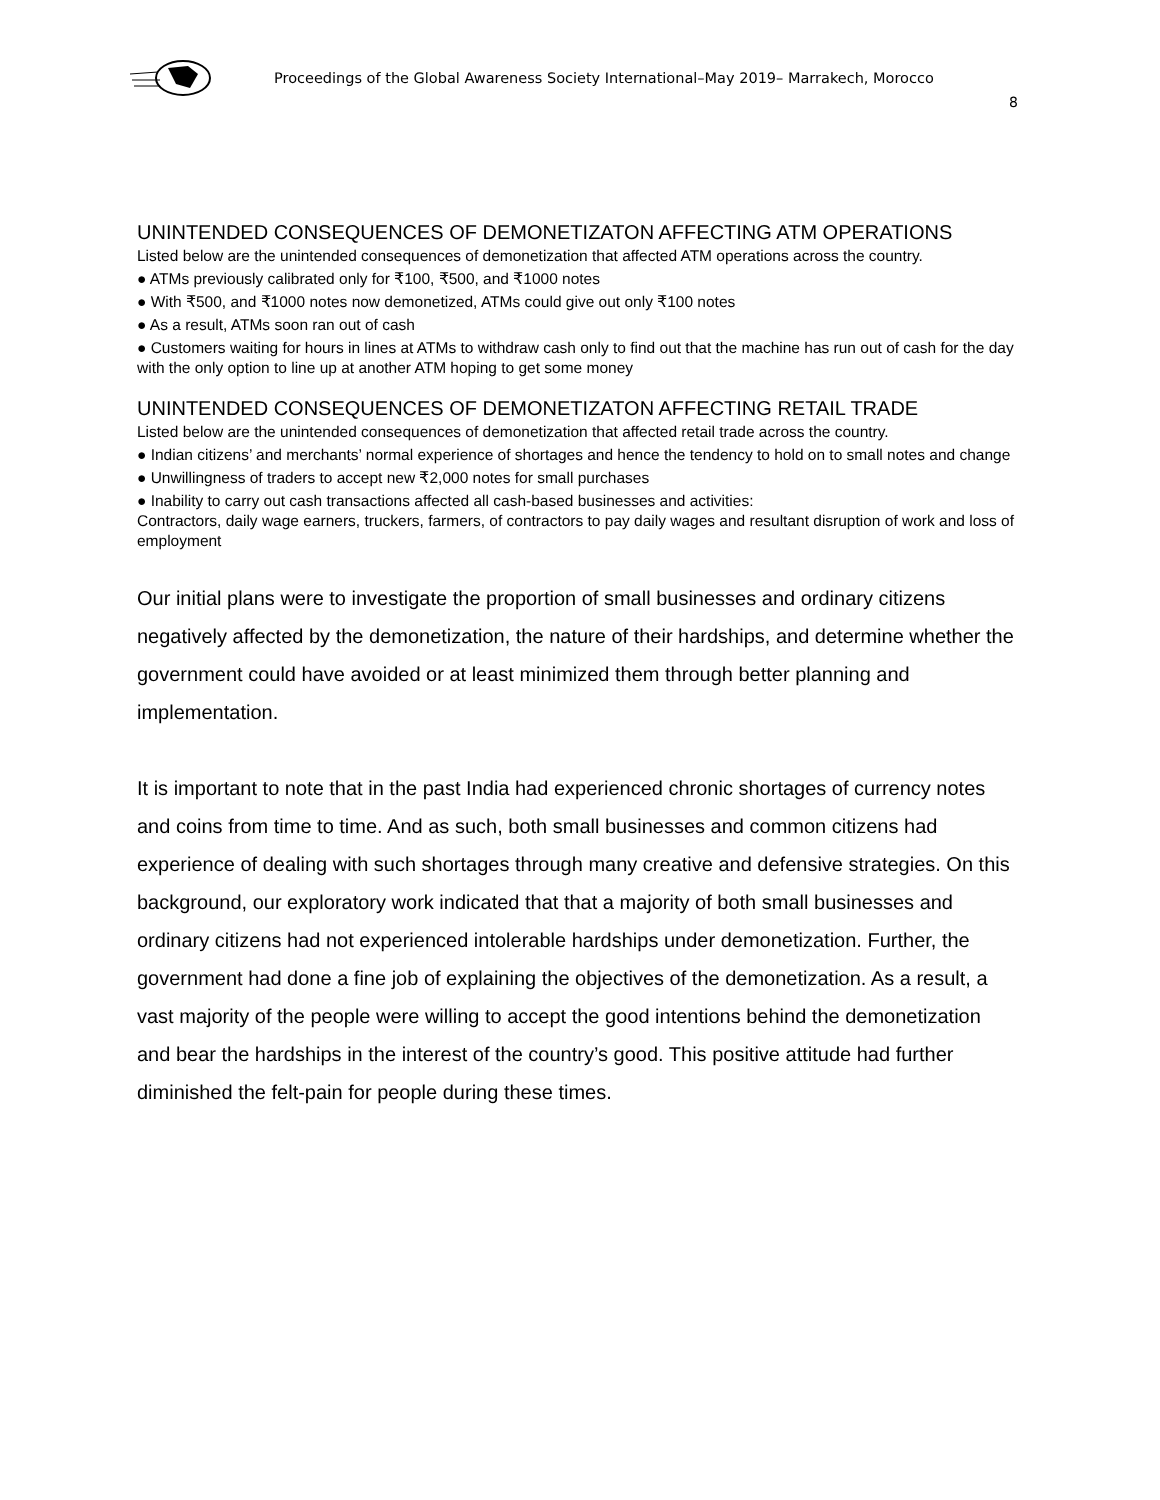Proceedings of the Global Awareness Society International–May 2019– Marrakech, Morocco
8
UNINTENDED CONSEQUENCES OF DEMONETIZATON AFFECTING ATM OPERATIONS
Listed below are the unintended consequences of demonetization that affected ATM operations across the country.
● ATMs previously calibrated only for ₹100, ₹500, and ₹1000 notes
● With ₹500, and ₹1000 notes now demonetized, ATMs could give out only ₹100 notes
● As a result, ATMs soon ran out of cash
● Customers waiting for hours in lines at ATMs to withdraw cash only to find out that the machine has run out of cash for the day with the only option to line up at another ATM hoping to get some money
UNINTENDED CONSEQUENCES OF DEMONETIZATON AFFECTING RETAIL TRADE
Listed below are the unintended consequences of demonetization that affected retail trade across the country.
● Indian citizens’ and merchants’ normal experience of shortages and hence the tendency to hold on to small notes and change
● Unwillingness of traders to accept new ₹2,000 notes for small purchases
● Inability to carry out cash transactions affected all cash-based businesses and activities:
Contractors, daily wage earners, truckers, farmers, of contractors to pay daily wages and resultant disruption of work and loss of employment
Our initial plans were to investigate the proportion of small businesses and ordinary citizens negatively affected by the demonetization, the nature of their hardships, and determine whether the government could have avoided or at least minimized them through better planning and implementation.
It is important to note that in the past India had experienced chronic shortages of currency notes and coins from time to time. And as such, both small businesses and common citizens had experience of dealing with such shortages through many creative and defensive strategies. On this background, our exploratory work indicated that that a majority of both small businesses and ordinary citizens had not experienced intolerable hardships under demonetization. Further, the government had done a fine job of explaining the objectives of the demonetization. As a result, a vast majority of the people were willing to accept the good intentions behind the demonetization and bear the hardships in the interest of the country’s good. This positive attitude had further diminished the felt-pain for people during these times.